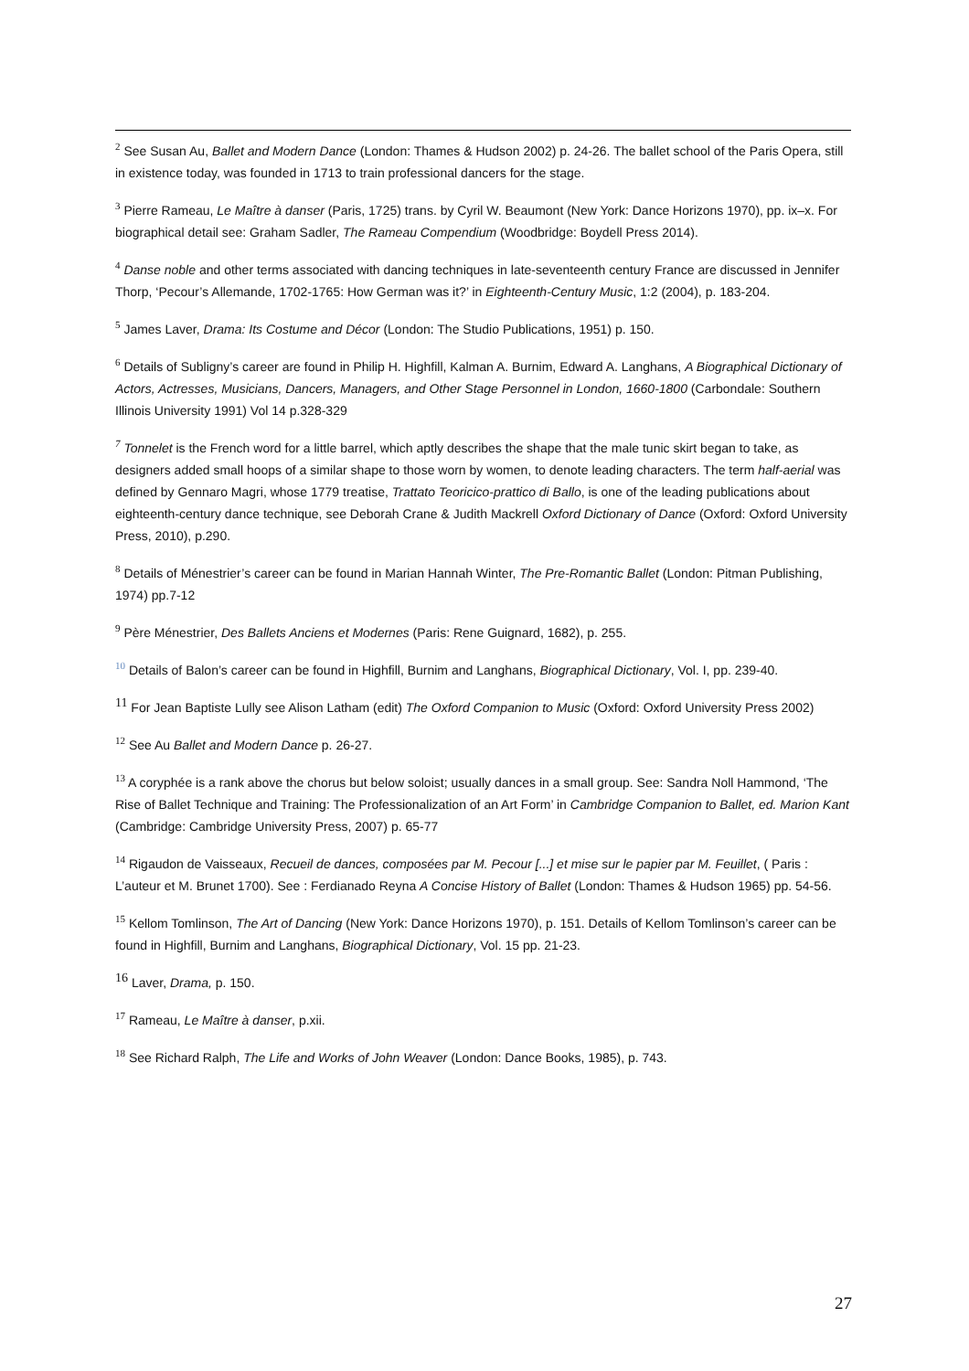<sup>2</sup> See Susan Au, Ballet and Modern Dance (London: Thames & Hudson 2002) p. 24-26. The ballet school of the Paris Opera, still in existence today, was founded in 1713 to train professional dancers for the stage.
<sup>3</sup> Pierre Rameau, Le Maître à danser (Paris, 1725) trans. by Cyril W. Beaumont (New York: Dance Horizons 1970), pp. ix–x. For biographical detail see: Graham Sadler, The Rameau Compendium (Woodbridge: Boydell Press 2014).
<sup>4</sup> Danse noble and other terms associated with dancing techniques in late-seventeenth century France are discussed in Jennifer Thorp, ‘Pecour’s Allemande, 1702-1765: How German was it?’ in Eighteenth-Century Music, 1:2 (2004), p. 183-204.
<sup>5</sup> James Laver, Drama: Its Costume and Décor (London: The Studio Publications, 1951) p. 150.
<sup>6</sup> Details of Subligny’s career are found in Philip H. Highfill, Kalman A. Burnim, Edward A. Langhans, A Biographical Dictionary of Actors, Actresses, Musicians, Dancers, Managers, and Other Stage Personnel in London, 1660-1800 (Carbondale: Southern Illinois University 1991) Vol 14 p.328-329
<sup>7</sup> Tonnelet is the French word for a little barrel, which aptly describes the shape that the male tunic skirt began to take, as designers added small hoops of a similar shape to those worn by women, to denote leading characters. The term half-aerial was defined by Gennaro Magri, whose 1779 treatise, Trattato Teoricico-prattico di Ballo, is one of the leading publications about eighteenth-century dance technique, see Deborah Crane & Judith Mackrell Oxford Dictionary of Dance (Oxford: Oxford University Press, 2010), p.290.
<sup>8</sup> Details of Ménestrier’s career can be found in Marian Hannah Winter, The Pre-Romantic Ballet (London: Pitman Publishing, 1974) pp.7-12
<sup>9</sup> Père Ménestrier, Des Ballets Anciens et Modernes (Paris: Rene Guignard, 1682), p. 255.
<sup>10</sup> Details of Balon’s career can be found in Highfill, Burnim and Langhans, Biographical Dictionary, Vol. I, pp. 239-40.
<sup>11</sup> For Jean Baptiste Lully see Alison Latham (edit) The Oxford Companion to Music (Oxford: Oxford University Press 2002)
<sup>12</sup> See Au Ballet and Modern Dance p. 26-27.
<sup>13</sup> A coryphée is a rank above the chorus but below soloist; usually dances in a small group. See: Sandra Noll Hammond, ‘The Rise of Ballet Technique and Training: The Professionalization of an Art Form’ in Cambridge Companion to Ballet, ed. Marion Kant (Cambridge: Cambridge University Press, 2007) p. 65-77
<sup>14</sup> Rigaudon de Vaisseaux, Recueil de dances, composées par M. Pecour [...] et mise sur le papier par M. Feuillet, ( Paris : L’auteur et M. Brunet 1700). See : Ferdianado Reyna A Concise History of Ballet (London: Thames & Hudson 1965) pp. 54-56.
<sup>15</sup> Kellom Tomlinson, The Art of Dancing (New York: Dance Horizons 1970), p. 151. Details of Kellom Tomlinson’s career can be found in Highfill, Burnim and Langhans, Biographical Dictionary, Vol. 15 pp. 21-23.
<sup>16</sup> Laver, Drama, p. 150.
<sup>17</sup> Rameau, Le Maître à danser, p.xii.
<sup>18</sup> See Richard Ralph, The Life and Works of John Weaver (London: Dance Books, 1985), p. 743.
27